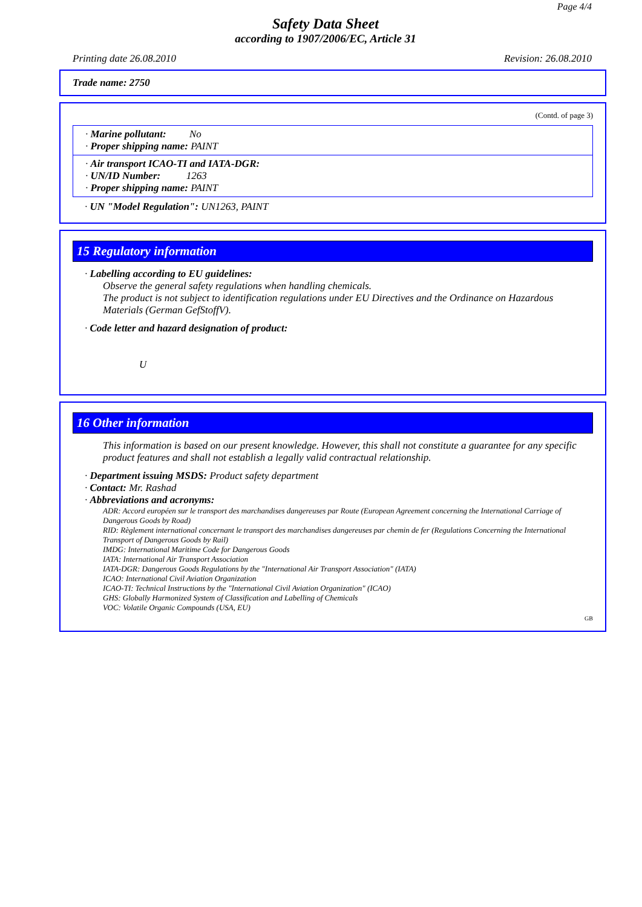Page 4/4
Safety Data Sheet
according to 1907/2006/EC, Article 31
Printing date 26.08.2010 Revision: 26.08.2010
Trade name: 2750
(Contd. of page 3)
· Marine pollutant: No
· Proper shipping name: PAINT
· Air transport ICAO-TI and IATA-DGR:
· UN/ID Number: 1263
· Proper shipping name: PAINT
· UN "Model Regulation": UN1263, PAINT
15 Regulatory information
· Labelling according to EU guidelines:
Observe the general safety regulations when handling chemicals.
The product is not subject to identification regulations under EU Directives and the Ordinance on Hazardous Materials (German GefStoffV).
· Code letter and hazard designation of product:
U
16 Other information
This information is based on our present knowledge. However, this shall not constitute a guarantee for any specific product features and shall not establish a legally valid contractual relationship.
· Department issuing MSDS: Product safety department
· Contact: Mr. Rashad
· Abbreviations and acronyms:
ADR: Accord européen sur le transport des marchandises dangereuses par Route (European Agreement concerning the International Carriage of Dangerous Goods by Road)
RID: Règlement international concernant le transport des marchandises dangereuses par chemin de fer (Regulations Concerning the International Transport of Dangerous Goods by Rail)
IMDG: International Maritime Code for Dangerous Goods
IATA: International Air Transport Association
IATA-DGR: Dangerous Goods Regulations by the "International Air Transport Association" (IATA)
ICAO: International Civil Aviation Organization
ICAO-TI: Technical Instructions by the "International Civil Aviation Organization" (ICAO)
GHS: Globally Harmonized System of Classification and Labelling of Chemicals
VOC: Volatile Organic Compounds (USA, EU)
GB